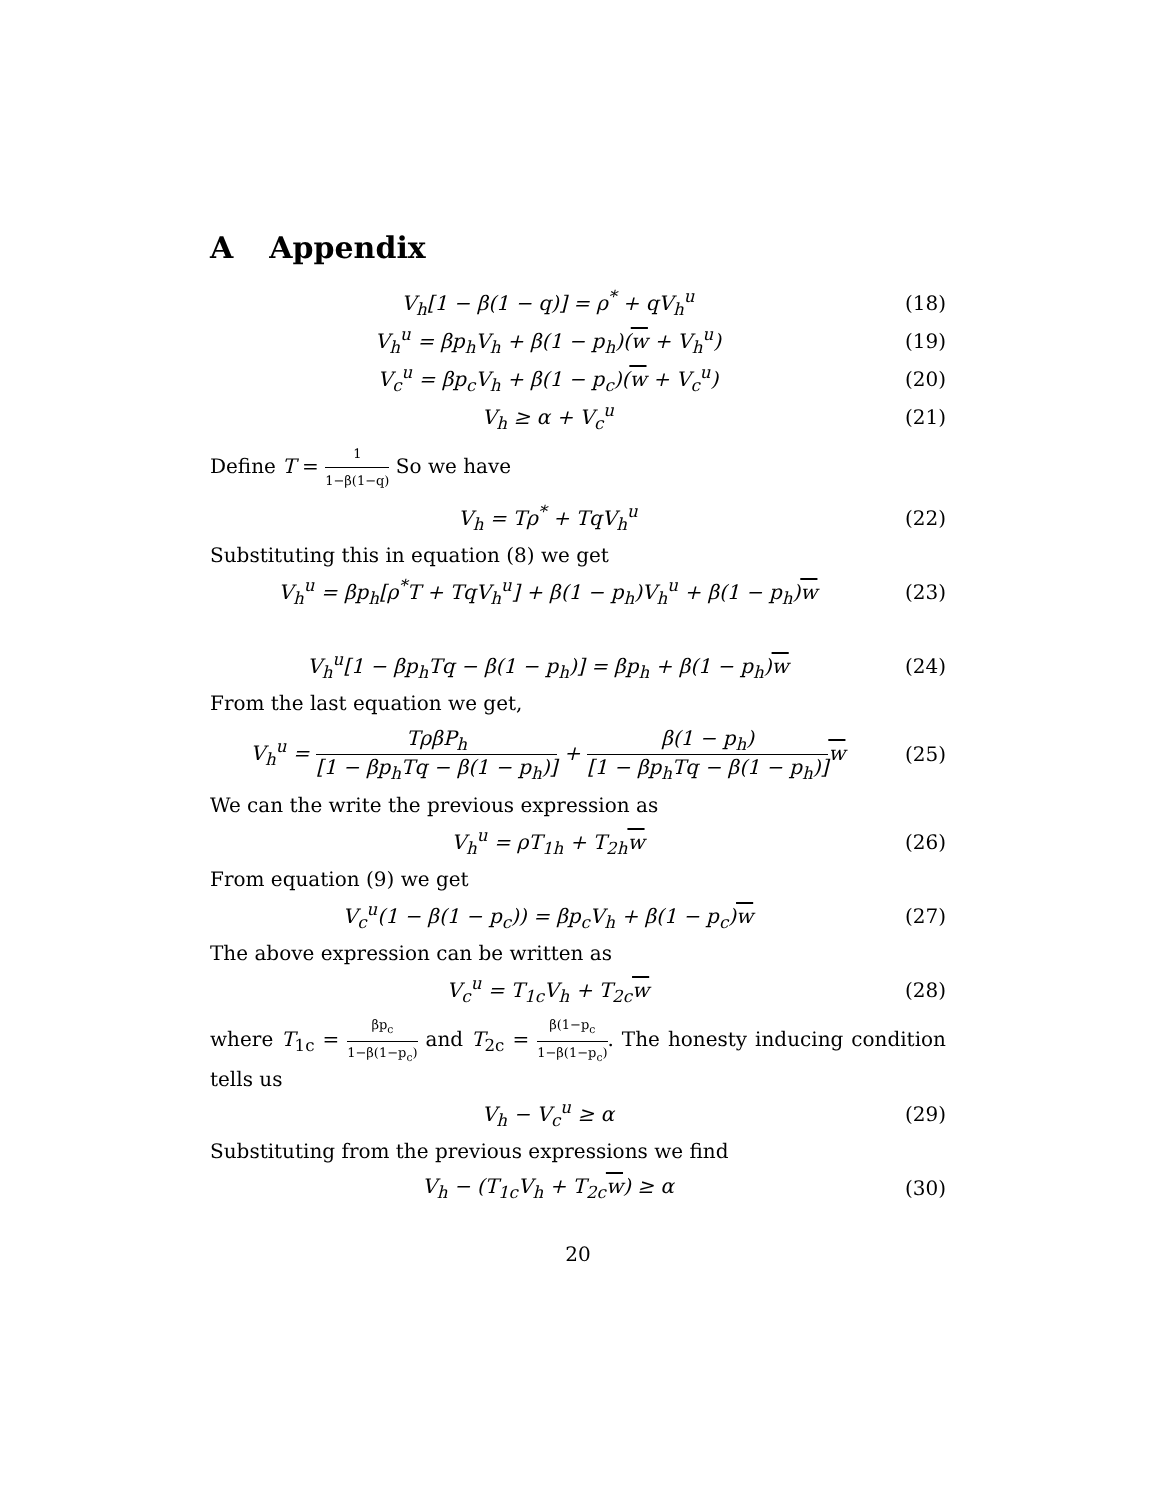A Appendix
V<sub>h</sub>[1 − β(1 − q)] = ρ<sup>*</sup> + qV<sub>h</sub><sup>u</sup> (18)
V<sub>h</sub><sup>u</sup> = βp<sub>h</sub>V<sub>h</sub> + β(1 − p<sub>h</sub>)(w + V<sub>h</sub><sup>u</sup>)
(19)
V<sub>c</sub><sup>u</sup> = βp<sub>c</sub>V<sub>h</sub> + β(1 − p<sub>c</sub>)(w + V<sub>c</sub><sup>u</sup>)
(20)
V<sub>h</sub> ≥ α + V<sub>c</sub><sup>u</sup> (21)
Define T = 1 1−β(1−q) So we have
V<sub>h</sub> = Tρ<sup>*</sup> + TqV<sub>h</sub><sup>u</sup> (22)
Substituting this in equation (8) we get
V<sub>h</sub><sup>u</sup> = βp<sub>h</sub>[ρ<sup>*</sup>T + TqV<sub>h</sub><sup>u</sup>] + β(1 − p<sub>h</sub>)V<sub>h</sub><sup>u</sup> + β(1 − p<sub>h</sub>)w
(23)
V<sub>h</sub><sup>u</sup>[1 − βp<sub>h</sub>Tq − β(1 − p<sub>h</sub>)] = βp<sub>h</sub> + β(1 − p<sub>h</sub>)w
(24)
From the last equation we get,
V<sub>h</sub><sup>u</sup> = TρβP<sub>h</sub> [1 − βp<sub>h</sub>Tq − β(1 − p<sub>h</sub>)] + β(1 − p<sub>h</sub>) [1 − βp<sub>h</sub>Tq − β(1 − p<sub>h</sub>)] w
(25)
We can the write the previous expression as
V<sub>h</sub><sup>u</sup> = ρT<sub>1h</sub> + T<sub>2h</sub>w (26)
From equation (9) we get
V<sub>c</sub><sup>u</sup>(1 − β(1 − p<sub>c</sub>)) = βp<sub>c</sub>V<sub>h</sub> + β(1 − p<sub>c</sub>)w
(27)
The above expression can be written as
V<sub>c</sub><sup>u</sup> = T<sub>1c</sub>V<sub>h</sub> + T<sub>2c</sub>w (28)
where T<sub>1c</sub> = βp<sub>c</sub> 1−β(1−p<sub>c</sub>) and T<sub>2c</sub> = β(1−p<sub>c</sub> 1−β(1−p<sub>c</sub>). The honesty inducing condition tells us
V<sub>h</sub> − V<sub>c</sub><sup>u</sup> ≥ α (29)
Substituting from the previous expressions we find
V<sub>h</sub> − (T<sub>1c</sub>V<sub>h</sub> + T<sub>2c</sub>w) ≥ α (30)
20